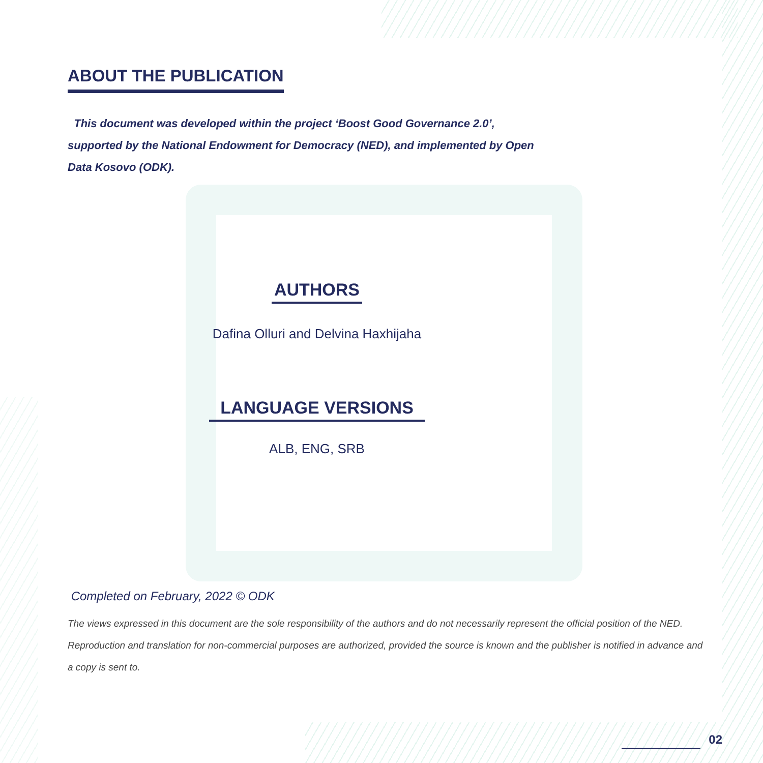ABOUT THE PUBLICATION
This document was developed within the project ‘Boost Good Governance 2.0’, supported by the National Endowment for Democracy (NED), and implemented by Open Data Kosovo (ODK).
AUTHORS
Dafina Olluri and Delvina Haxhijaha
LANGUAGE VERSIONS
ALB, ENG, SRB
Completed on February, 2022 © ODK
The views expressed in this document are the sole responsibility of the authors and do not necessarily represent the official position of the NED. Reproduction and translation for non-commercial purposes are authorized, provided the source is known and the publisher is notified in advance and a copy is sent to.
02